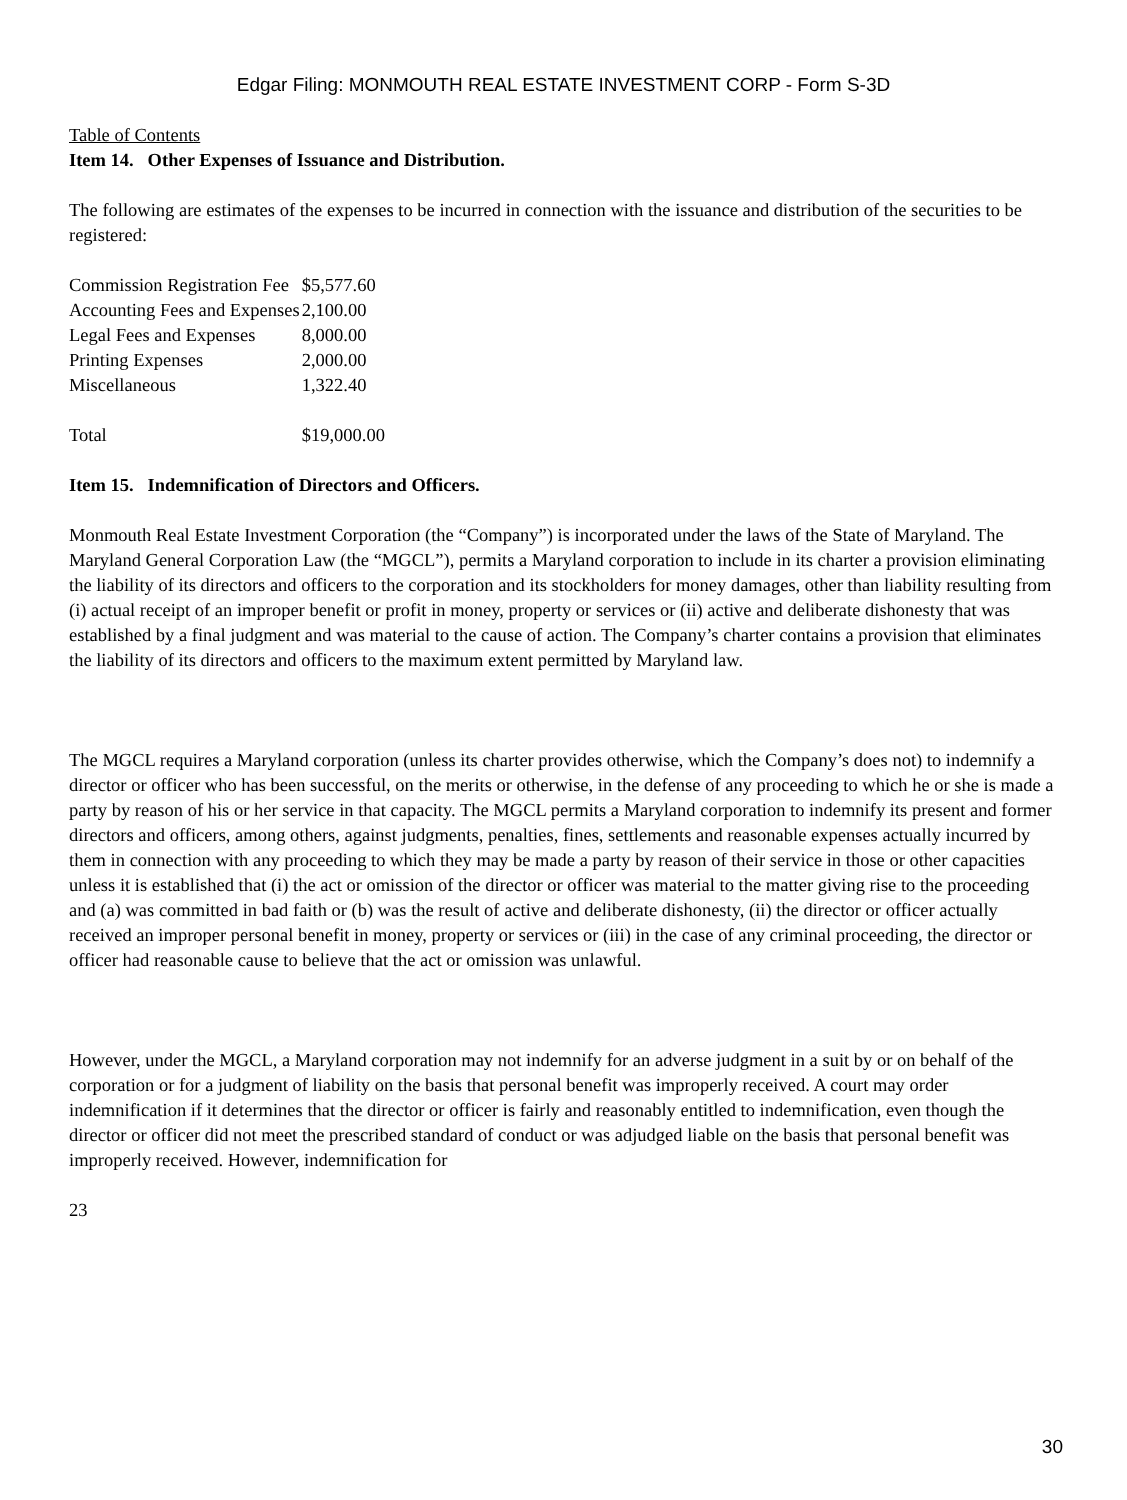Edgar Filing: MONMOUTH REAL ESTATE INVESTMENT CORP - Form S-3D
Table of Contents
Item 14. Other Expenses of Issuance and Distribution.
The following are estimates of the expenses to be incurred in connection with the issuance and distribution of the securities to be registered:
| Commission Registration Fee | $5,577.60 |
| Accounting Fees and Expenses | 2,100.00 |
| Legal Fees and Expenses | 8,000.00 |
| Printing Expenses | 2,000.00 |
| Miscellaneous | 1,322.40 |
| Total | $19,000.00 |
Item 15. Indemnification of Directors and Officers.
Monmouth Real Estate Investment Corporation (the “Company”) is incorporated under the laws of the State of Maryland. The Maryland General Corporation Law (the “MGCL”), permits a Maryland corporation to include in its charter a provision eliminating the liability of its directors and officers to the corporation and its stockholders for money damages, other than liability resulting from (i) actual receipt of an improper benefit or profit in money, property or services or (ii) active and deliberate dishonesty that was established by a final judgment and was material to the cause of action. The Company’s charter contains a provision that eliminates the liability of its directors and officers to the maximum extent permitted by Maryland law.
The MGCL requires a Maryland corporation (unless its charter provides otherwise, which the Company’s does not) to indemnify a director or officer who has been successful, on the merits or otherwise, in the defense of any proceeding to which he or she is made a party by reason of his or her service in that capacity. The MGCL permits a Maryland corporation to indemnify its present and former directors and officers, among others, against judgments, penalties, fines, settlements and reasonable expenses actually incurred by them in connection with any proceeding to which they may be made a party by reason of their service in those or other capacities unless it is established that (i) the act or omission of the director or officer was material to the matter giving rise to the proceeding and (a) was committed in bad faith or (b) was the result of active and deliberate dishonesty, (ii) the director or officer actually received an improper personal benefit in money, property or services or (iii) in the case of any criminal proceeding, the director or officer had reasonable cause to believe that the act or omission was unlawful.
However, under the MGCL, a Maryland corporation may not indemnify for an adverse judgment in a suit by or on behalf of the corporation or for a judgment of liability on the basis that personal benefit was improperly received. A court may order indemnification if it determines that the director or officer is fairly and reasonably entitled to indemnification, even though the director or officer did not meet the prescribed standard of conduct or was adjudged liable on the basis that personal benefit was improperly received. However, indemnification for
23
30